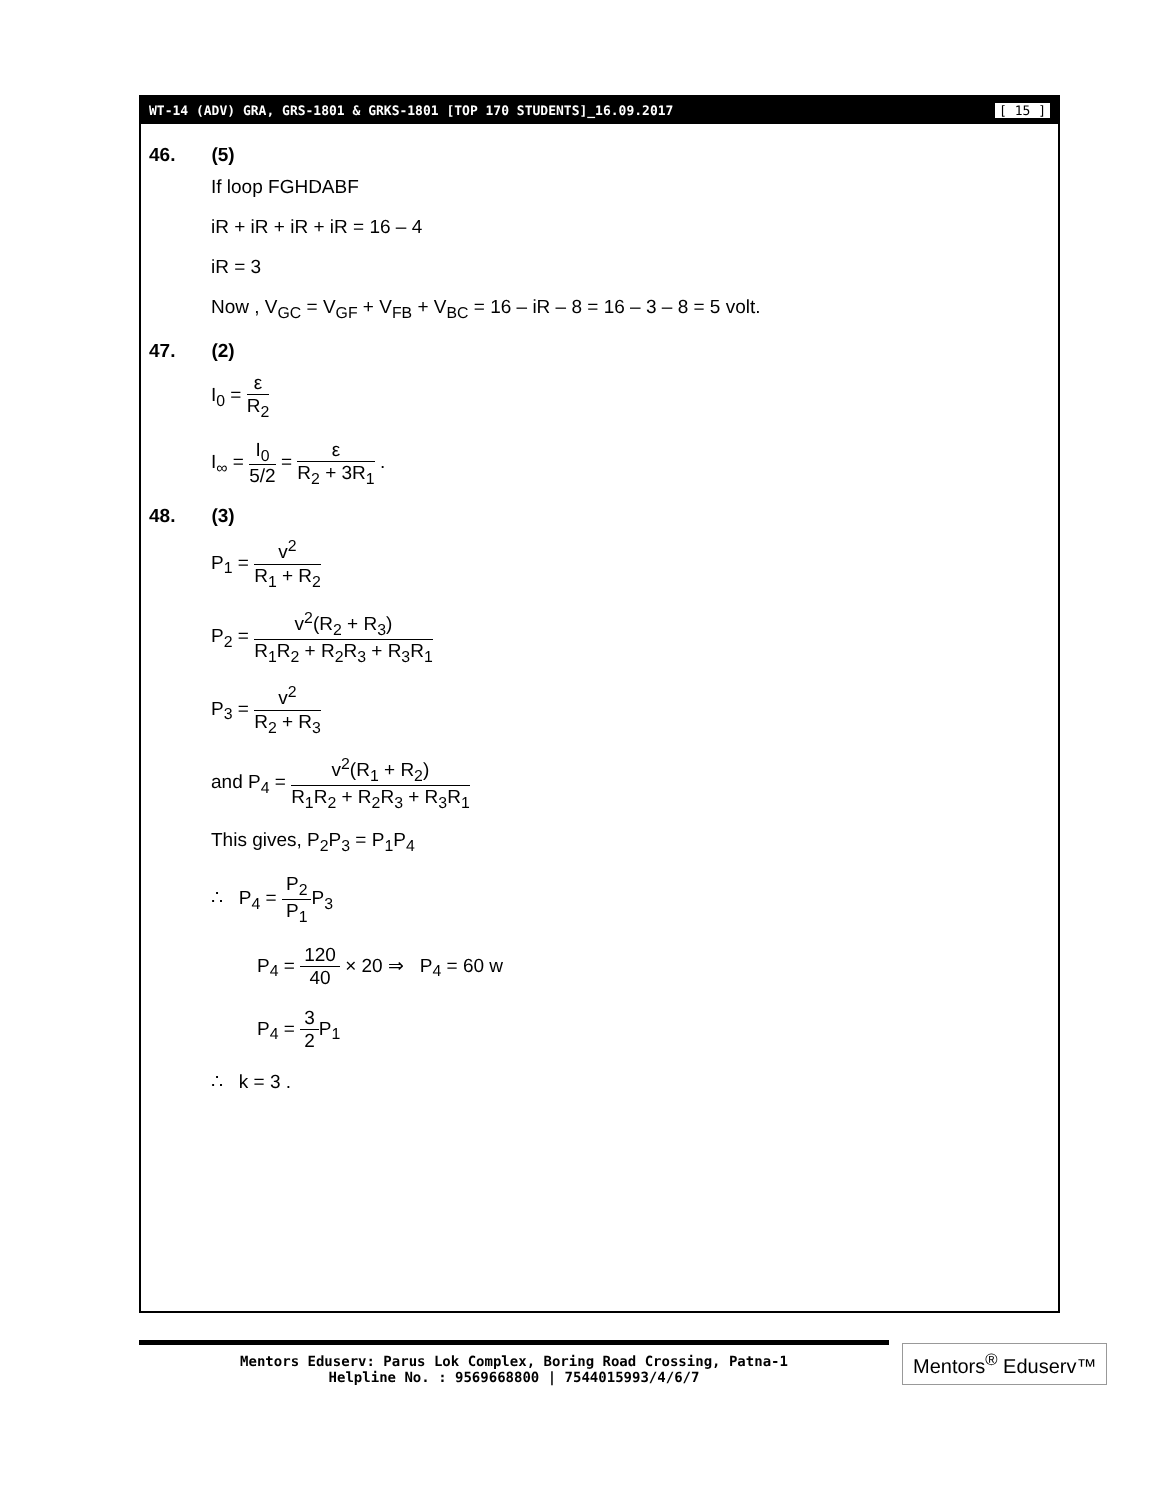WT-14 (ADV) GRA, GRS-1801 & GRKS-1801 [TOP 170 STUDENTS]_16.09.2017 [ 15 ]
46. (5)
If loop FGHDABF
iR + iR + iR + iR = 16 – 4
iR = 3
Now , V<sub>GC</sub> = V<sub>GF</sub> + V<sub>FB</sub> + V<sub>BC</sub> = 16 – iR – 8 = 16 – 3 – 8 = 5 volt.
47. (2)
I<sub>0</sub> = ε R<sub>2</sub>
I<sub>∞</sub> = I<sub>0</sub> 5/2 = ε R<sub>2</sub> + 3R<sub>1</sub> .
48. (3)
P<sub>1</sub> = v<sup>2</sup> R<sub>1</sub> + R<sub>2</sub>
P<sub>2</sub> = v<sup>2</sup>(R<sub>2</sub> + R<sub>3</sub>) R<sub>1</sub>R<sub>2</sub> + R<sub>2</sub>R<sub>3</sub> + R<sub>3</sub>R<sub>1</sub>
P<sub>3</sub> = v<sup>2</sup> R<sub>2</sub> + R<sub>3</sub>
and P<sub>4</sub> = v<sup>2</sup>(R<sub>1</sub> + R<sub>2</sub>) R<sub>1</sub>R<sub>2</sub> + R<sub>2</sub>R<sub>3</sub> + R<sub>3</sub>R<sub>1</sub>
This gives, P<sub>2</sub>P<sub>3</sub> = P<sub>1</sub>P<sub>4</sub>
∴ P<sub>4</sub> = P<sub>2</sub> P<sub>1</sub> P<sub>3</sub>
P<sub>4</sub> = 120 40 × 20 ⇒ P<sub>4</sub> = 60 w
P<sub>4</sub> = 3 2 P<sub>1</sub>
∴ k = 3 .
Mentors Eduserv: Parus Lok Complex, Boring Road Crossing, Patna-1
Helpline No. : 9569668800 | 7544015993/4/6/7
Mentors<sup>®</sup> Eduserv™